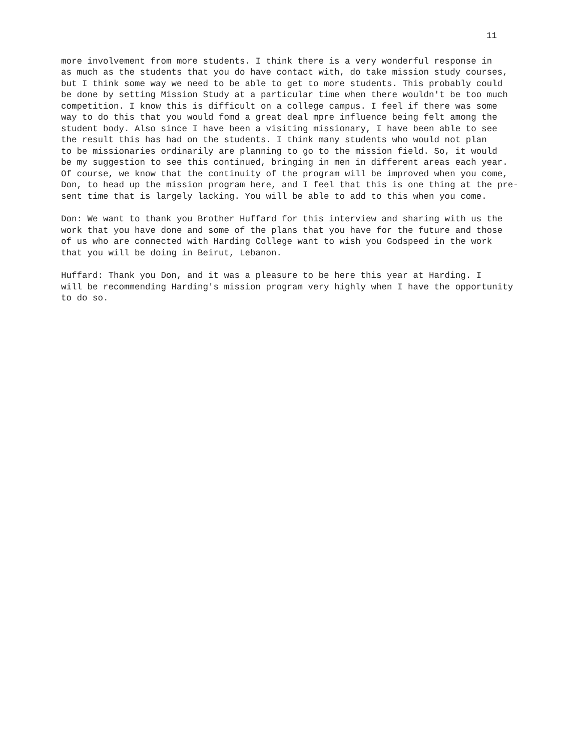11
more involvement from more students. I think there is a very wonderful response in
as much as the students that you do have contact with, do take mission study courses,
but I think some way we need to be able to get to more students. This probably could
be done by setting Mission Study at a particular time when there wouldn't be too much
competition. I know this is difficult on a college campus. I feel if there was some
way to do this that you would fomd a great deal mpre influence being felt among the
student body. Also since I have been a visiting missionary, I have been able to see
the result this has had on the students. I think many students who would not plan
to be missionaries ordinarily are planning to go to the mission field. So, it would
be my suggestion to see this continued, bringing in men in different areas each year.
Of course, we know that the continuity of the program will be improved when you come,
Don, to head up the mission program here, and I feel that this is one thing at the pre-
sent time that is largely lacking. You will be able to add to this when you come.
Don: We want to thank you Brother Huffard for this interview and sharing with us the
work that you have done and some of the plans that you have for the future and those
of us who are connected with Harding College want to wish you Godspeed in the work
that you will be doing in Beirut, Lebanon.
Huffard: Thank you Don, and it was a pleasure to be here this year at Harding. I
will be recommending Harding's mission program very highly when I have the opportunity
to do so.